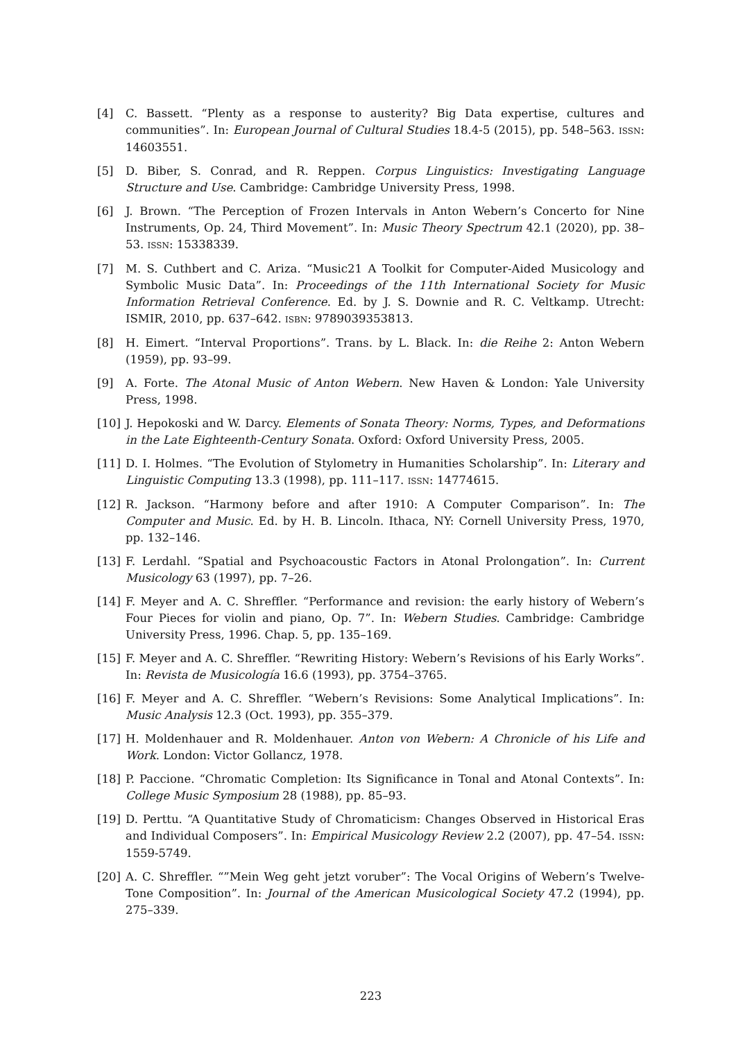[4] C. Bassett. “Plenty as a response to austerity? Big Data expertise, cultures and communities”. In: European Journal of Cultural Studies 18.4-5 (2015), pp. 548–563. ISSN: 14603551.
[5] D. Biber, S. Conrad, and R. Reppen. Corpus Linguistics: Investigating Language Structure and Use. Cambridge: Cambridge University Press, 1998.
[6] J. Brown. “The Perception of Frozen Intervals in Anton Webern’s Concerto for Nine Instruments, Op. 24, Third Movement”. In: Music Theory Spectrum 42.1 (2020), pp. 38–53. ISSN: 15338339.
[7] M. S. Cuthbert and C. Ariza. “Music21 A Toolkit for Computer-Aided Musicology and Symbolic Music Data”. In: Proceedings of the 11th International Society for Music Information Retrieval Conference. Ed. by J. S. Downie and R. C. Veltkamp. Utrecht: ISMIR, 2010, pp. 637–642. ISBN: 9789039353813.
[8] H. Eimert. “Interval Proportions”. Trans. by L. Black. In: die Reihe 2: Anton Webern (1959), pp. 93–99.
[9] A. Forte. The Atonal Music of Anton Webern. New Haven & London: Yale University Press, 1998.
[10] J. Hepokoski and W. Darcy. Elements of Sonata Theory: Norms, Types, and Deformations in the Late Eighteenth-Century Sonata. Oxford: Oxford University Press, 2005.
[11] D. I. Holmes. “The Evolution of Stylometry in Humanities Scholarship”. In: Literary and Linguistic Computing 13.3 (1998), pp. 111–117. ISSN: 14774615.
[12] R. Jackson. “Harmony before and after 1910: A Computer Comparison”. In: The Computer and Music. Ed. by H. B. Lincoln. Ithaca, NY: Cornell University Press, 1970, pp. 132–146.
[13] F. Lerdahl. “Spatial and Psychoacoustic Factors in Atonal Prolongation”. In: Current Musicology 63 (1997), pp. 7–26.
[14] F. Meyer and A. C. Shreffler. “Performance and revision: the early history of Webern’s Four Pieces for violin and piano, Op. 7”. In: Webern Studies. Cambridge: Cambridge University Press, 1996. Chap. 5, pp. 135–169.
[15] F. Meyer and A. C. Shreffler. “Rewriting History: Webern’s Revisions of his Early Works”. In: Revista de Musicología 16.6 (1993), pp. 3754–3765.
[16] F. Meyer and A. C. Shreffler. “Webern’s Revisions: Some Analytical Implications”. In: Music Analysis 12.3 (Oct. 1993), pp. 355–379.
[17] H. Moldenhauer and R. Moldenhauer. Anton von Webern: A Chronicle of his Life and Work. London: Victor Gollancz, 1978.
[18] P. Paccione. “Chromatic Completion: Its Significance in Tonal and Atonal Contexts”. In: College Music Symposium 28 (1988), pp. 85–93.
[19] D. Perttu. “A Quantitative Study of Chromaticism: Changes Observed in Historical Eras and Individual Composers”. In: Empirical Musicology Review 2.2 (2007), pp. 47–54. ISSN: 1559-5749.
[20] A. C. Shreffler. “”Mein Weg geht jetzt voruber”: The Vocal Origins of Webern’s Twelve-Tone Composition”. In: Journal of the American Musicological Society 47.2 (1994), pp. 275–339.
223